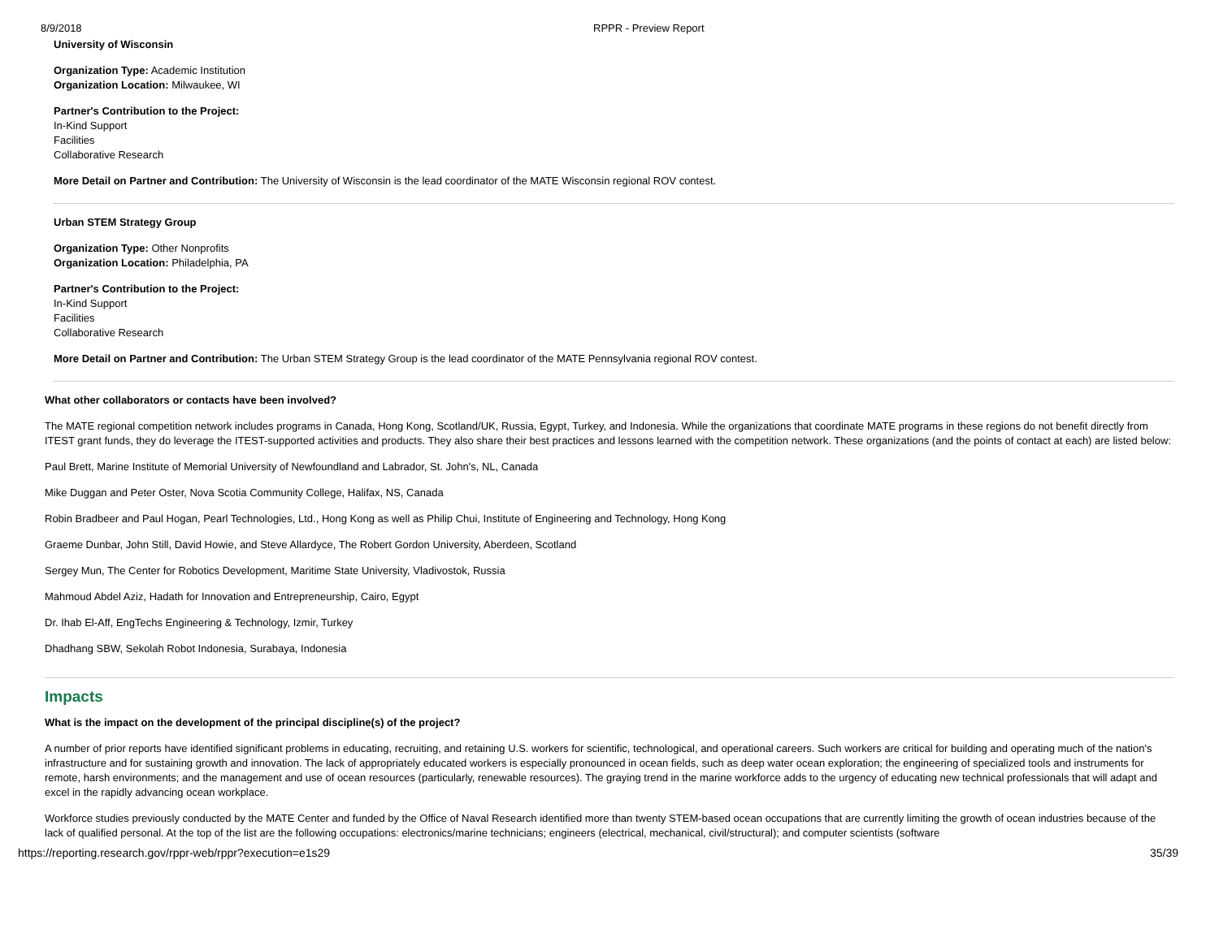8/9/2018 RPPR - Preview Report
University of Wisconsin
Organization Type: Academic Institution
Organization Location: Milwaukee, WI
Partner's Contribution to the Project:
In-Kind Support
Facilities
Collaborative Research
More Detail on Partner and Contribution: The University of Wisconsin is the lead coordinator of the MATE Wisconsin regional ROV contest.
Urban STEM Strategy Group
Organization Type: Other Nonprofits
Organization Location: Philadelphia, PA
Partner's Contribution to the Project:
In-Kind Support
Facilities
Collaborative Research
More Detail on Partner and Contribution: The Urban STEM Strategy Group is the lead coordinator of the MATE Pennsylvania regional ROV contest.
What other collaborators or contacts have been involved?
The MATE regional competition network includes programs in Canada, Hong Kong, Scotland/UK, Russia, Egypt, Turkey, and Indonesia. While the organizations that coordinate MATE programs in these regions do not benefit directly from ITEST grant funds, they do leverage the ITEST-supported activities and products. They also share their best practices and lessons learned with the competition network. These organizations (and the points of contact at each) are listed below:
Paul Brett, Marine Institute of Memorial University of Newfoundland and Labrador, St. John's, NL, Canada
Mike Duggan and Peter Oster, Nova Scotia Community College, Halifax, NS, Canada
Robin Bradbeer and Paul Hogan, Pearl Technologies, Ltd., Hong Kong as well as Philip Chui, Institute of Engineering and Technology, Hong Kong
Graeme Dunbar, John Still, David Howie, and Steve Allardyce, The Robert Gordon University, Aberdeen, Scotland
Sergey Mun, The Center for Robotics Development, Maritime State University, Vladivostok, Russia
Mahmoud Abdel Aziz, Hadath for Innovation and Entrepreneurship, Cairo, Egypt
Dr. Ihab El-Aff, EngTechs Engineering & Technology, Izmir, Turkey
Dhadhang SBW, Sekolah Robot Indonesia, Surabaya, Indonesia
Impacts
What is the impact on the development of the principal discipline(s) of the project?
A number of prior reports have identified significant problems in educating, recruiting, and retaining U.S. workers for scientific, technological, and operational careers. Such workers are critical for building and operating much of the nation's infrastructure and for sustaining growth and innovation. The lack of appropriately educated workers is especially pronounced in ocean fields, such as deep water ocean exploration; the engineering of specialized tools and instruments for remote, harsh environments; and the management and use of ocean resources (particularly, renewable resources). The graying trend in the marine workforce adds to the urgency of educating new technical professionals that will adapt and excel in the rapidly advancing ocean workplace.
Workforce studies previously conducted by the MATE Center and funded by the Office of Naval Research identified more than twenty STEM-based ocean occupations that are currently limiting the growth of ocean industries because of the lack of qualified personal. At the top of the list are the following occupations: electronics/marine technicians; engineers (electrical, mechanical, civil/structural); and computer scientists (software
https://reporting.research.gov/rppr-web/rppr?execution=e1s29
35/39